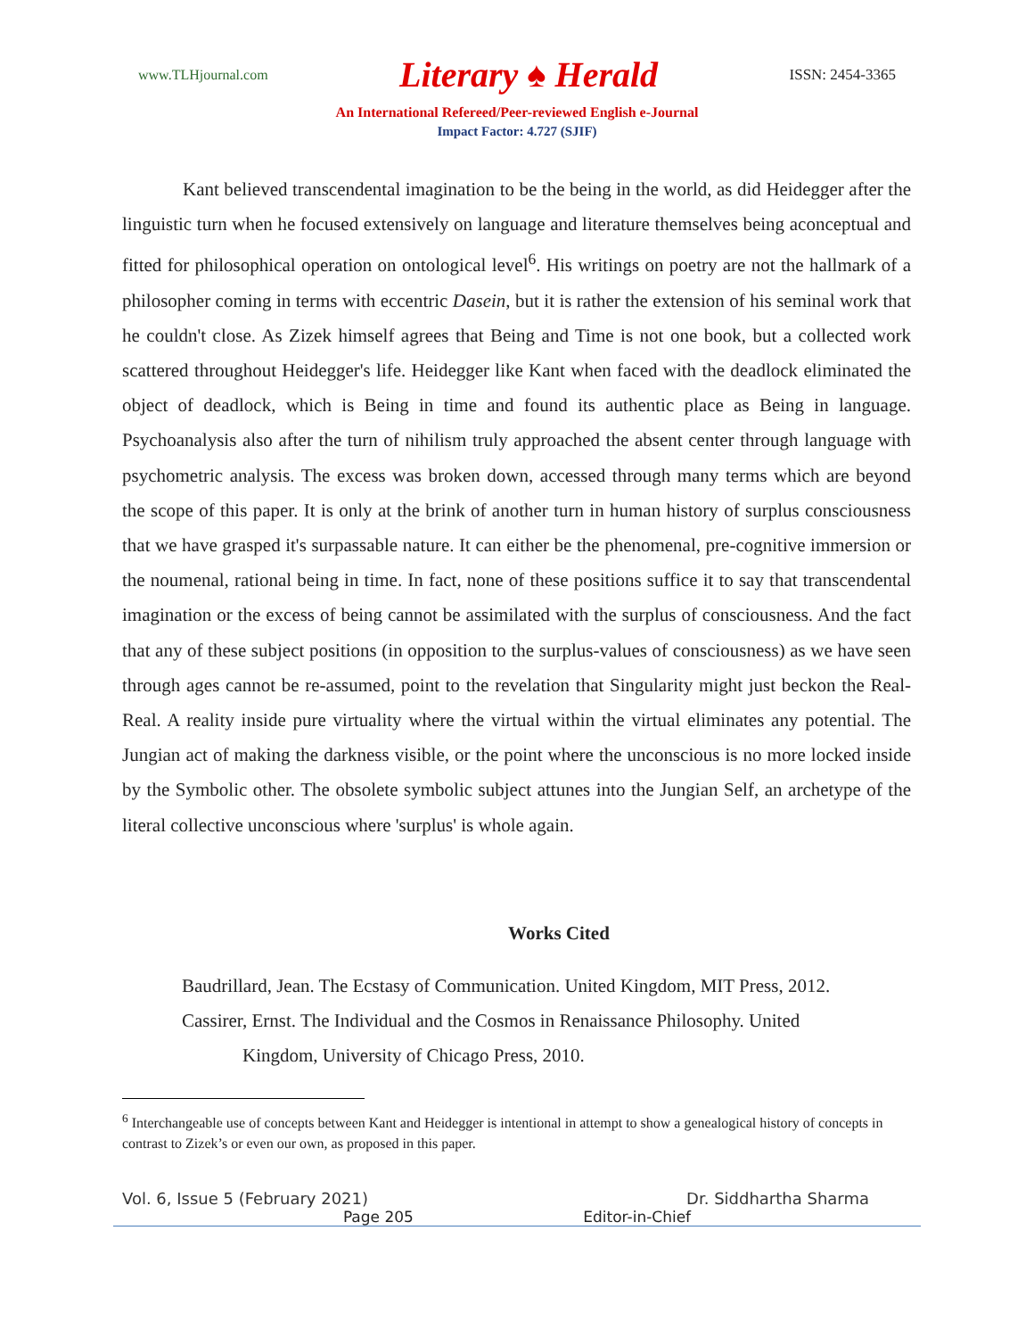www.TLHjournal.com Literary ♠ Herald ISSN: 2454-3365
An International Refereed/Peer-reviewed English e-Journal
Impact Factor: 4.727 (SJIF)
Kant believed transcendental imagination to be the being in the world, as did Heidegger after the linguistic turn when he focused extensively on language and literature themselves being aconceptual and fitted for philosophical operation on ontological level<sup>6</sup>. His writings on poetry are not the hallmark of a philosopher coming in terms with eccentric Dasein, but it is rather the extension of his seminal work that he couldn't close. As Zizek himself agrees that Being and Time is not one book, but a collected work scattered throughout Heidegger's life. Heidegger like Kant when faced with the deadlock eliminated the object of deadlock, which is Being in time and found its authentic place as Being in language. Psychoanalysis also after the turn of nihilism truly approached the absent center through language with psychometric analysis. The excess was broken down, accessed through many terms which are beyond the scope of this paper. It is only at the brink of another turn in human history of surplus consciousness that we have grasped it's surpassable nature. It can either be the phenomenal, pre-cognitive immersion or the noumenal, rational being in time. In fact, none of these positions suffice it to say that transcendental imagination or the excess of being cannot be assimilated with the surplus of consciousness. And the fact that any of these subject positions (in opposition to the surplus-values of consciousness) as we have seen through ages cannot be re-assumed, point to the revelation that Singularity might just beckon the Real-Real. A reality inside pure virtuality where the virtual within the virtual eliminates any potential. The Jungian act of making the darkness visible, or the point where the unconscious is no more locked inside by the Symbolic other. The obsolete symbolic subject attunes into the Jungian Self, an archetype of the literal collective unconscious where 'surplus' is whole again.
Works Cited
Baudrillard, Jean. The Ecstasy of Communication. United Kingdom, MIT Press, 2012.
Cassirer, Ernst. The Individual and the Cosmos in Renaissance Philosophy. United
Kingdom, University of Chicago Press, 2010.
<sup>6</sup> Interchangeable use of concepts between Kant and Heidegger is intentional in attempt to show a genealogical history of concepts in contrast to Zizek’s or even our own, as proposed in this paper.
Vol. 6, Issue 5 (February 2021) Dr. Siddhartha Sharma
Page 205 Editor-in-Chief